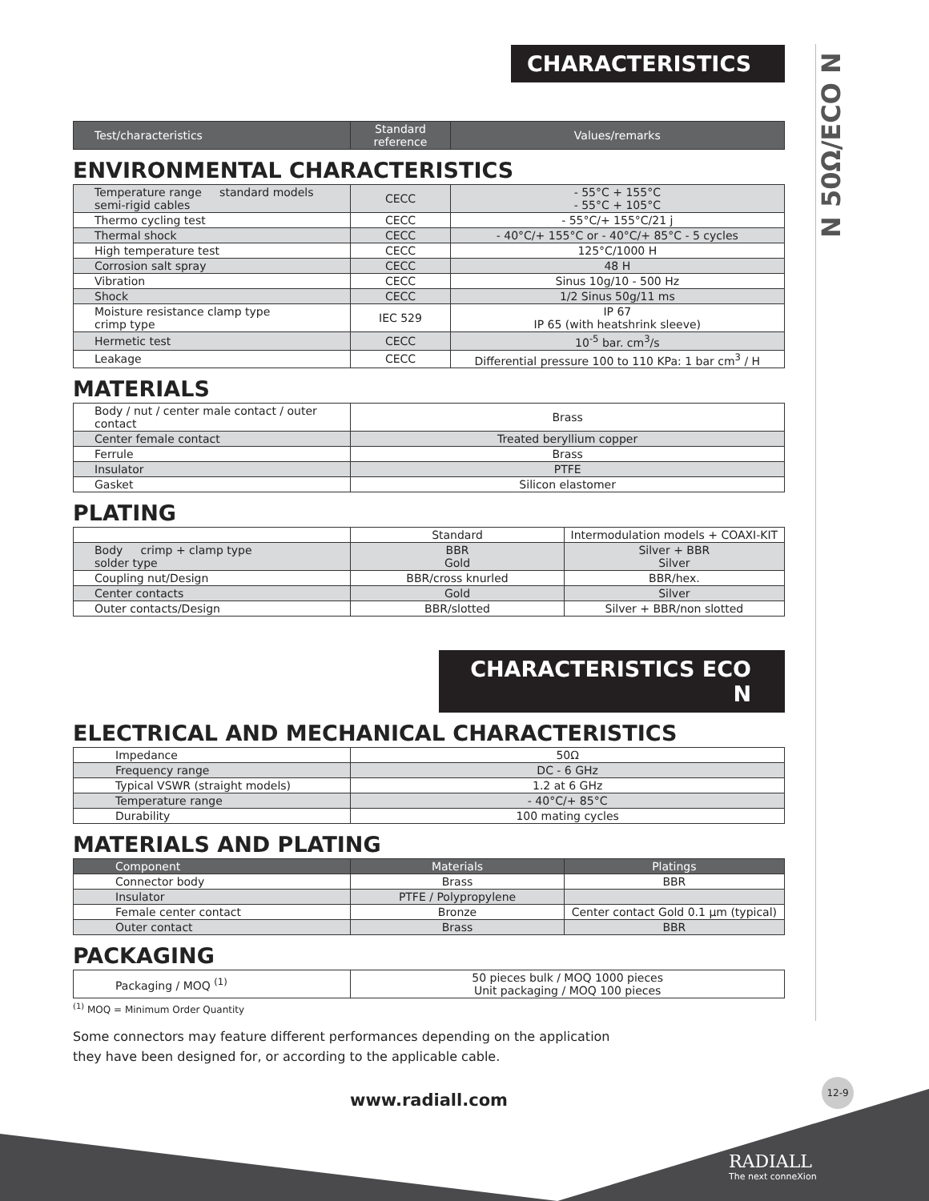N 50Ω/ECO N
CHARACTERISTICS
| Test/characteristics | Standard reference | Values/remarks |
| --- | --- | --- |
ENVIRONMENTAL CHARACTERISTICS
| Temperature range standard models semi-rigid cables | CECC | - 55°C + 155°C - 55°C + 105°C |
| Thermo cycling test | CECC | - 55°C/+ 155°C/21 j |
| Thermal shock | CECC | - 40°C/+ 155°C or - 40°C/+ 85°C - 5 cycles |
| High temperature test | CECC | 125°C/1000 H |
| Corrosion salt spray | CECC | 48 H |
| Vibration | CECC | Sinus 10g/10 - 500 Hz |
| Shock | CECC | 1/2 Sinus 50g/11 ms |
| Moisture resistance clamp type crimp type | IEC 529 | IP 67 IP 65 (with heatshrink sleeve) |
| Hermetic test | CECC | 10<sup>-5</sup> bar. cm<sup>3</sup>/s |
| Leakage | CECC | Differential pressure 100 to 110 KPa: 1 bar cm<sup>3</sup> / H |
MATERIALS
| Body / nut / center male contact / outer contact | Brass |
| Center female contact | Treated beryllium copper |
| Ferrule | Brass |
| Insulator | PTFE |
| Gasket | Silicon elastomer |
PLATING
| | Standard | Intermodulation models + COAXI-KIT |
| Body crimp + clamp type solder type | BBR Gold | Silver + BBR Silver |
| Coupling nut/Design | BBR/cross knurled | BBR/hex. |
| Center contacts | Gold | Silver |
| Outer contacts/Design | BBR/slotted | Silver + BBR/non slotted |
CHARACTERISTICS ECO N
ELECTRICAL AND MECHANICAL CHARACTERISTICS
| Impedance | 50Ω |
| Frequency range | DC - 6 GHz |
| Typical VSWR (straight models) | 1.2 at 6 GHz |
| Temperature range | - 40°C/+ 85°C |
| Durability | 100 mating cycles |
MATERIALS AND PLATING
| Component | Materials | Platings |
| --- | --- | --- |
| Connector body | Brass | BBR |
| Insulator | PTFE / Polypropylene | |
| Female center contact | Bronze | Center contact Gold 0.1 µm (typical) |
| Outer contact | Brass | BBR |
PACKAGING
| Packaging / MOQ <sup>(1)</sup> | 50 pieces bulk / MOQ 1000 pieces Unit packaging / MOQ 100 pieces |
<sup>(1)</sup> MOQ = Minimum Order Quantity
Some connectors may feature different performances depending on the application
they have been designed for, or according to the applicable cable.
www.radiall.com
12-9
RADIALL
The next conneXion